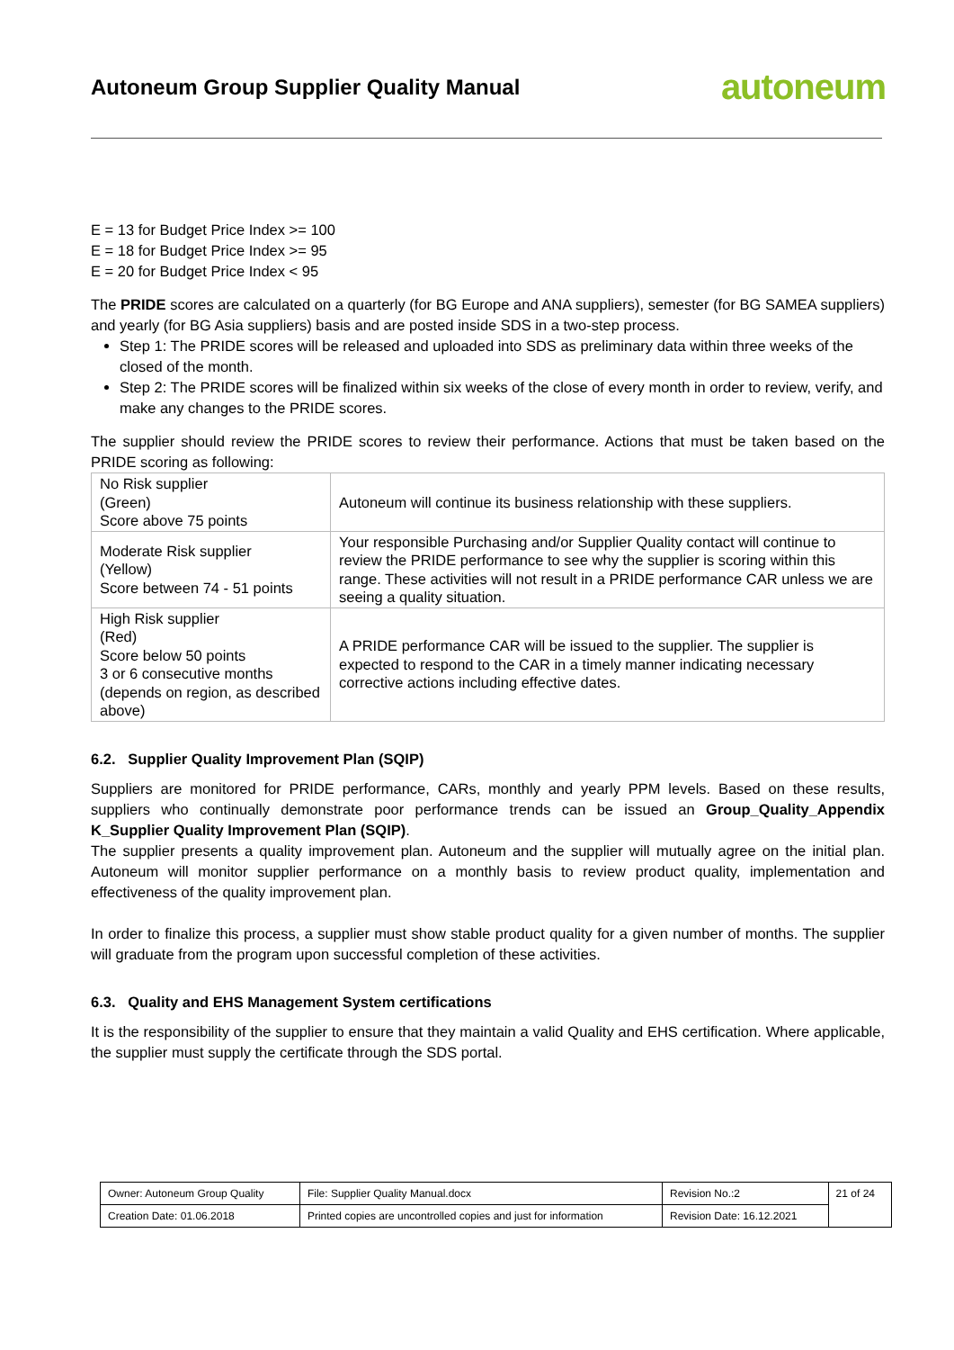Autoneum Group Supplier Quality Manual
autoneum
E = 13 for Budget Price Index >= 100
E = 18 for Budget Price Index >= 95
E = 20 for Budget Price Index < 95
The PRIDE scores are calculated on a quarterly (for BG Europe and ANA suppliers), semester (for BG SAMEA suppliers) and yearly (for BG Asia suppliers) basis and are posted inside SDS in a two-step process.
Step 1: The PRIDE scores will be released and uploaded into SDS as preliminary data within three weeks of the closed of the month.
Step 2: The PRIDE scores will be finalized within six weeks of the close of every month in order to review, verify, and make any changes to the PRIDE scores.
The supplier should review the PRIDE scores to review their performance. Actions that must be taken based on the PRIDE scoring as following:
| No Risk supplier (Green) Score above 75 points | Autoneum will continue its business relationship with these suppliers. |
| Moderate Risk supplier (Yellow) Score between 74 - 51 points | Your responsible Purchasing and/or Supplier Quality contact will continue to review the PRIDE performance to see why the supplier is scoring within this range. These activities will not result in a PRIDE performance CAR unless we are seeing a quality situation. |
| High Risk supplier (Red) Score below 50 points 3 or 6 consecutive months (depends on region, as described above) | A PRIDE performance CAR will be issued to the supplier. The supplier is expected to respond to the CAR in a timely manner indicating necessary corrective actions including effective dates. |
6.2. Supplier Quality Improvement Plan (SQIP)
Suppliers are monitored for PRIDE performance, CARs, monthly and yearly PPM levels. Based on these results, suppliers who continually demonstrate poor performance trends can be issued an Group_Quality_Appendix K_Supplier Quality Improvement Plan (SQIP).
The supplier presents a quality improvement plan. Autoneum and the supplier will mutually agree on the initial plan. Autoneum will monitor supplier performance on a monthly basis to review product quality, implementation and effectiveness of the quality improvement plan.
In order to finalize this process, a supplier must show stable product quality for a given number of months. The supplier will graduate from the program upon successful completion of these activities.
6.3. Quality and EHS Management System certifications
It is the responsibility of the supplier to ensure that they maintain a valid Quality and EHS certification. Where applicable, the supplier must supply the certificate through the SDS portal.
| Owner: Autoneum Group Quality | File: Supplier Quality Manual.docx | Revision No.:2 | 21 of 24 |
| Creation Date: 01.06.2018 | Printed copies are uncontrolled copies and just for information | Revision Date: 16.12.2021 | |